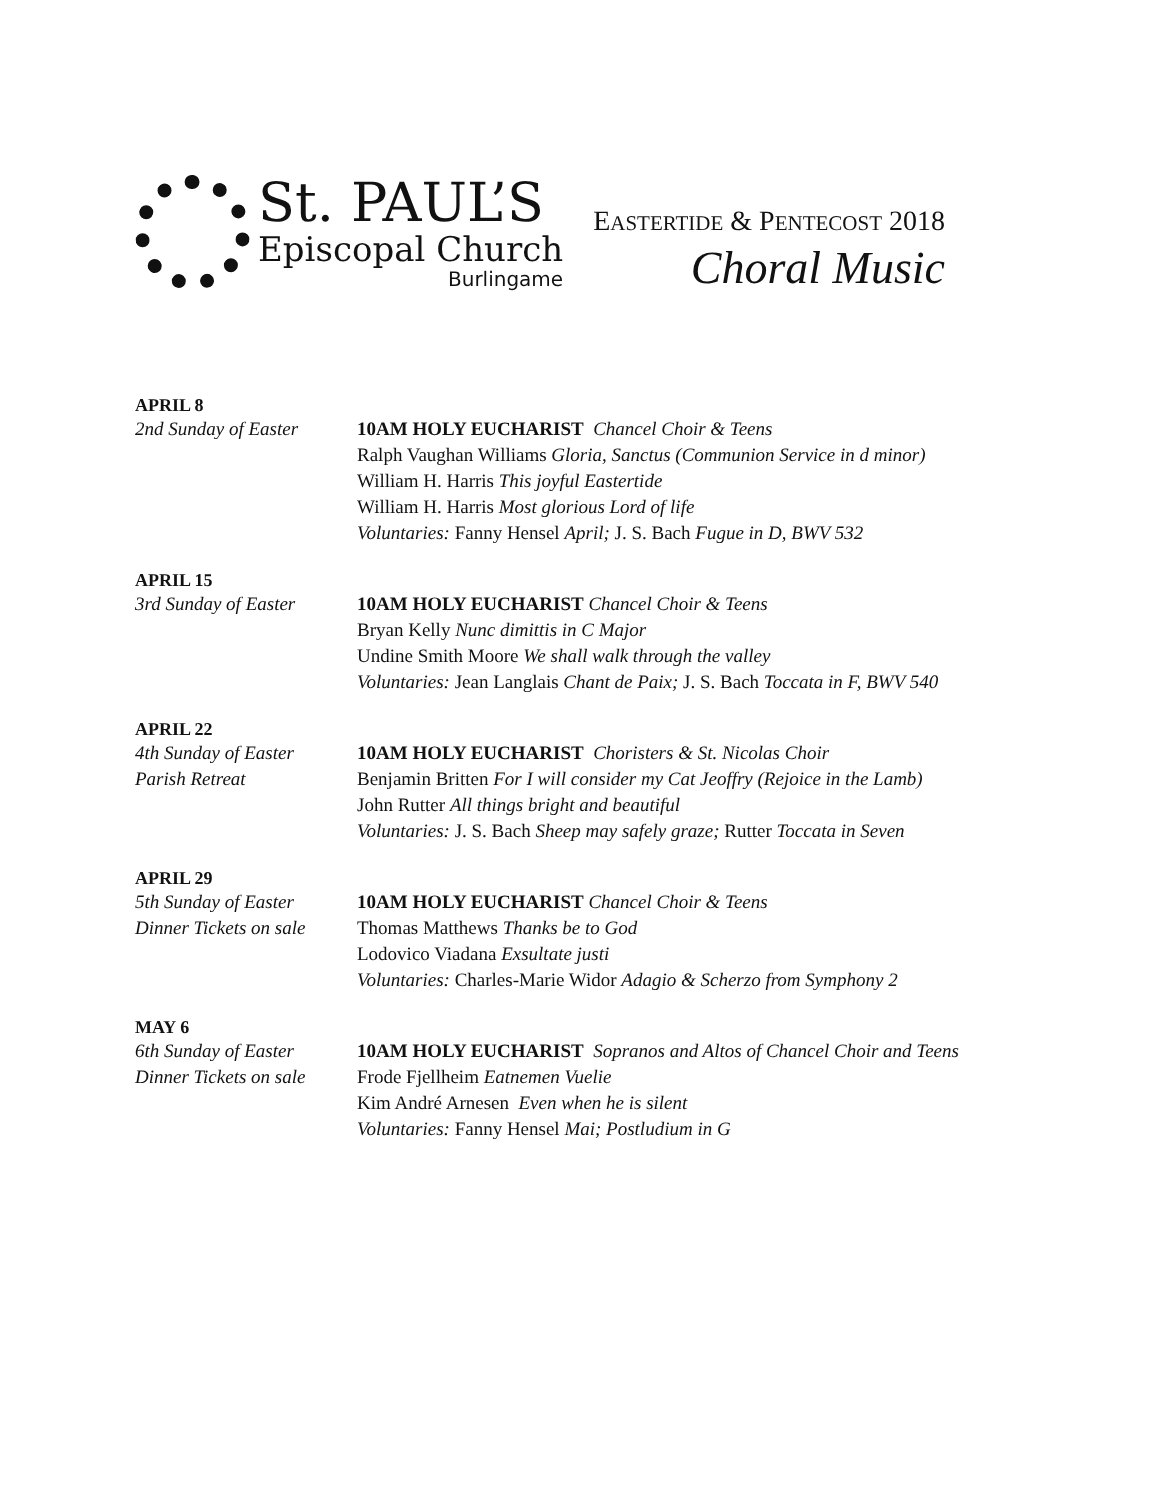St. PAUL’S
Episcopal Church
Burlingame
EASTERTIDE & PENTECOST 2018
Choral Music
APRIL 8
2nd Sunday of Easter
10AM HOLY EUCHARIST Chancel Choir & Teens
Ralph Vaughan Williams Gloria, Sanctus (Communion Service in d minor)
William H. Harris This joyful Eastertide
William H. Harris Most glorious Lord of life
Voluntaries: Fanny Hensel April; J. S. Bach Fugue in D, BWV 532
APRIL 15
3rd Sunday of Easter
10AM HOLY EUCHARIST Chancel Choir & Teens
Bryan Kelly Nunc dimittis in C Major
Undine Smith Moore We shall walk through the valley
Voluntaries: Jean Langlais Chant de Paix; J. S. Bach Toccata in F, BWV 540
APRIL 22
4th Sunday of Easter
Parish Retreat
10AM HOLY EUCHARIST Choristers & St. Nicolas Choir
Benjamin Britten For I will consider my Cat Jeoffry (Rejoice in the Lamb)
John Rutter All things bright and beautiful
Voluntaries: J. S. Bach Sheep may safely graze; Rutter Toccata in Seven
APRIL 29
5th Sunday of Easter
Dinner Tickets on sale
10AM HOLY EUCHARIST Chancel Choir & Teens
Thomas Matthews Thanks be to God
Lodovico Viadana Exsultate justi
Voluntaries: Charles-Marie Widor Adagio & Scherzo from Symphony 2
MAY 6
6th Sunday of Easter
Dinner Tickets on sale
10AM HOLY EUCHARIST Sopranos and Altos of Chancel Choir and Teens
Frode Fjellheim Eatnemen Vuelie
Kim André Arnesen Even when he is silent
Voluntaries: Fanny Hensel Mai; Postludium in G